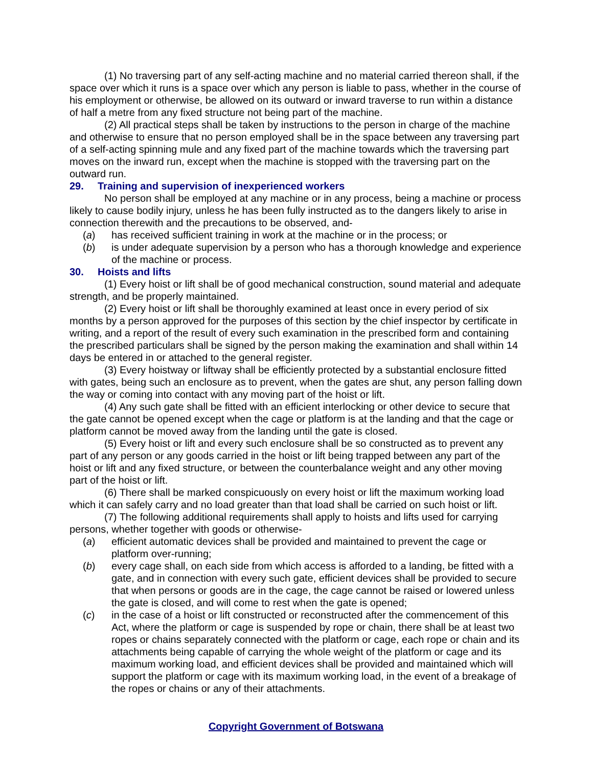(1) No traversing part of any self-acting machine and no material carried thereon shall, if the space over which it runs is a space over which any person is liable to pass, whether in the course of his employment or otherwise, be allowed on its outward or inward traverse to run within a distance of half a metre from any fixed structure not being part of the machine.
(2) All practical steps shall be taken by instructions to the person in charge of the machine and otherwise to ensure that no person employed shall be in the space between any traversing part of a self-acting spinning mule and any fixed part of the machine towards which the traversing part moves on the inward run, except when the machine is stopped with the traversing part on the outward run.
29. Training and supervision of inexperienced workers
No person shall be employed at any machine or in any process, being a machine or process likely to cause bodily injury, unless he has been fully instructed as to the dangers likely to arise in connection therewith and the precautions to be observed, and-
(a) has received sufficient training in work at the machine or in the process; or
(b) is under adequate supervision by a person who has a thorough knowledge and experience of the machine or process.
30. Hoists and lifts
(1) Every hoist or lift shall be of good mechanical construction, sound material and adequate strength, and be properly maintained.
(2) Every hoist or lift shall be thoroughly examined at least once in every period of six months by a person approved for the purposes of this section by the chief inspector by certificate in writing, and a report of the result of every such examination in the prescribed form and containing the prescribed particulars shall be signed by the person making the examination and shall within 14 days be entered in or attached to the general register.
(3) Every hoistway or liftway shall be efficiently protected by a substantial enclosure fitted with gates, being such an enclosure as to prevent, when the gates are shut, any person falling down the way or coming into contact with any moving part of the hoist or lift.
(4) Any such gate shall be fitted with an efficient interlocking or other device to secure that the gate cannot be opened except when the cage or platform is at the landing and that the cage or platform cannot be moved away from the landing until the gate is closed.
(5) Every hoist or lift and every such enclosure shall be so constructed as to prevent any part of any person or any goods carried in the hoist or lift being trapped between any part of the hoist or lift and any fixed structure, or between the counterbalance weight and any other moving part of the hoist or lift.
(6) There shall be marked conspicuously on every hoist or lift the maximum working load which it can safely carry and no load greater than that load shall be carried on such hoist or lift.
(7) The following additional requirements shall apply to hoists and lifts used for carrying persons, whether together with goods or otherwise-
(a) efficient automatic devices shall be provided and maintained to prevent the cage or platform over-running;
(b) every cage shall, on each side from which access is afforded to a landing, be fitted with a gate, and in connection with every such gate, efficient devices shall be provided to secure that when persons or goods are in the cage, the cage cannot be raised or lowered unless the gate is closed, and will come to rest when the gate is opened;
(c) in the case of a hoist or lift constructed or reconstructed after the commencement of this Act, where the platform or cage is suspended by rope or chain, there shall be at least two ropes or chains separately connected with the platform or cage, each rope or chain and its attachments being capable of carrying the whole weight of the platform or cage and its maximum working load, and efficient devices shall be provided and maintained which will support the platform or cage with its maximum working load, in the event of a breakage of the ropes or chains or any of their attachments.
Copyright Government of Botswana